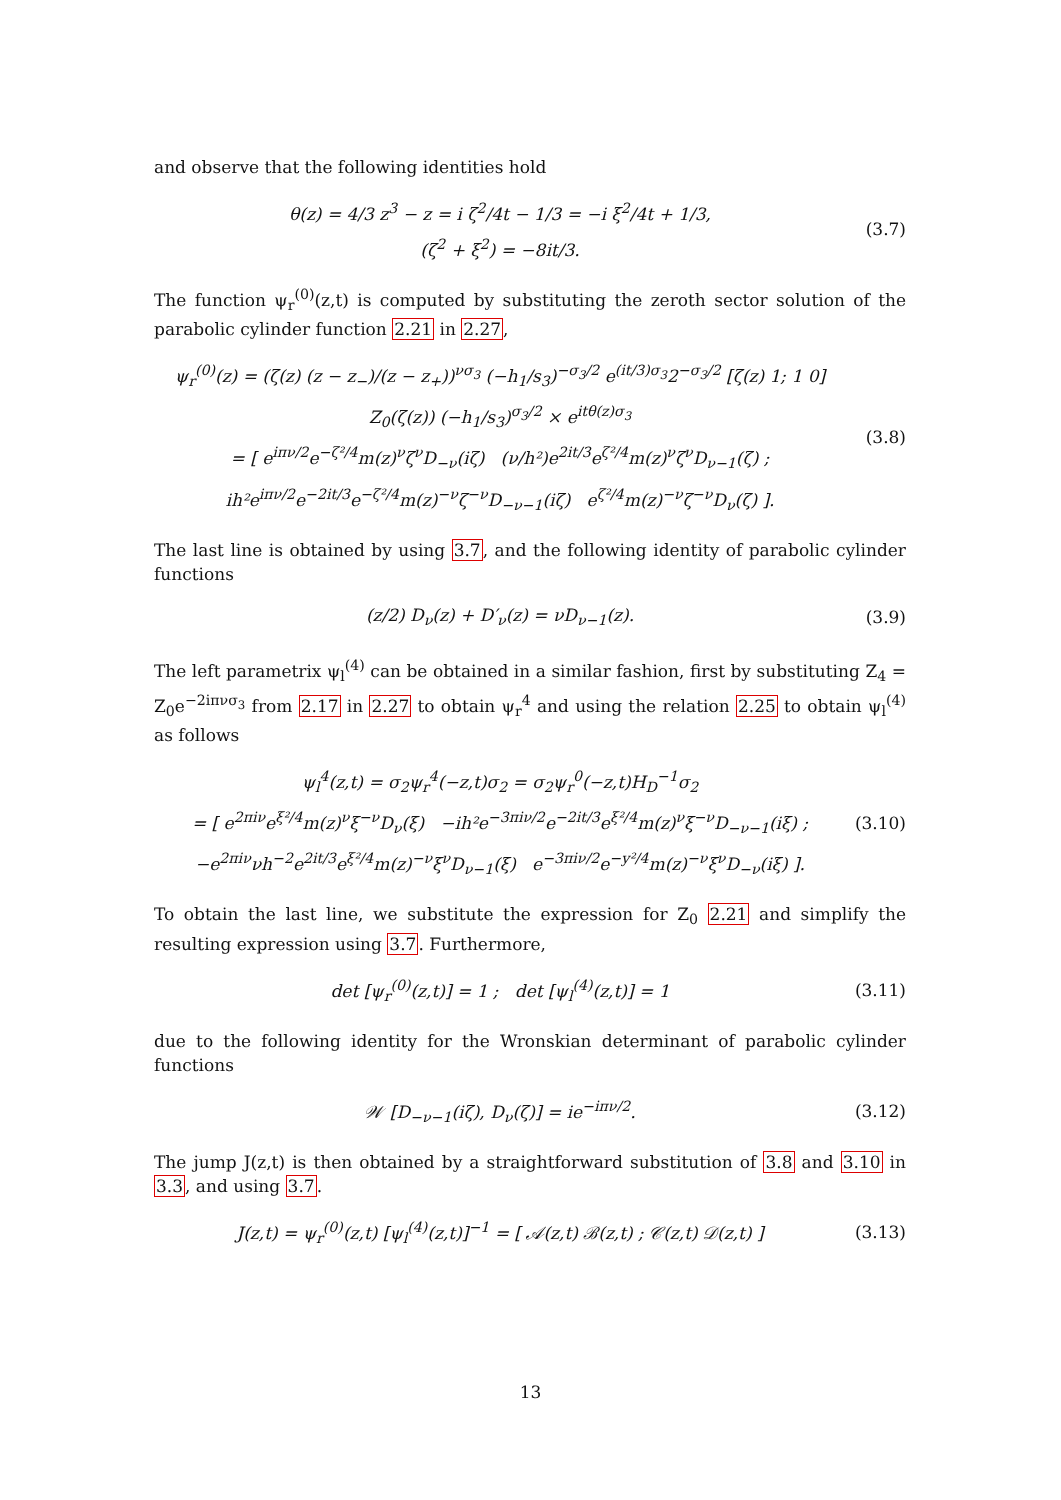and observe that the following identities hold
θ(z) = 4/3 z<sup>3</sup> − z = i ζ<sup>2</sup>/4t − 1/3 = −i ξ<sup>2</sup>/4t + 1/3,
(ζ<sup>2</sup> + ξ<sup>2</sup>) = −8it/3.
(3.7)
The function ψ<sub>r</sub><sup>(0)</sup>(z,t) is computed by substituting the zeroth sector solution of the parabolic cylinder function 2.21 in 2.27,
ψ<sub>r</sub><sup>(0)</sup>(z) = (ζ(z) (z − z<sub>−</sub>)/(z − z<sub>+</sub>))<sup>νσ<sub>3</sub></sup> (−h<sub>1</sub>/s<sub>3</sub>)<sup>−σ<sub>3</sub>/2</sup> e<sup>(it/3)σ<sub>3</sub></sup>2<sup>−σ<sub>3</sub>/2</sup> [ζ(z) 1; 1 0] Z<sub>0</sub>(ζ(z)) (−h<sub>1</sub>/s<sub>3</sub>)<sup>σ<sub>3</sub>/2</sup> × e<sup>itθ(z)σ<sub>3</sub></sup>
= [ e<sup>iπν/2</sup>e<sup>−ζ²/4</sup>m(z)<sup>ν</sup>ζ<sup>ν</sup>D<sub>−ν</sub>(iζ) (ν/h²)e<sup>2it/3</sup>e<sup>ζ²/4</sup>m(z)<sup>ν</sup>ζ<sup>ν</sup>D<sub>ν−1</sub>(ζ) ;
ih²e<sup>iπν/2</sup>e<sup>−2it/3</sup>e<sup>−ζ²/4</sup>m(z)<sup>−ν</sup>ζ<sup>−ν</sup>D<sub>−ν−1</sub>(iζ) e<sup>ζ²/4</sup>m(z)<sup>−ν</sup>ζ<sup>−ν</sup>D<sub>ν</sub>(ζ) ].
(3.8)
The last line is obtained by using 3.7, and the following identity of parabolic cylinder functions
(z/2) D<sub>ν</sub>(z) + D′<sub>ν</sub>(z) = νD<sub>ν−1</sub>(z).
(3.9)
The left parametrix ψ<sub>l</sub><sup>(4)</sup> can be obtained in a similar fashion, first by substituting Z<sub>4</sub> = Z<sub>0</sub>e<sup>−2iπνσ<sub>3</sub></sup> from 2.17 in 2.27 to obtain ψ<sub>r</sub><sup>4</sup> and using the relation 2.25 to obtain ψ<sub>l</sub><sup>(4)</sup> as follows
ψ<sub>l</sub><sup>4</sup>(z,t) = σ<sub>2</sub>ψ<sub>r</sub><sup>4</sup>(−z,t)σ<sub>2</sub> = σ<sub>2</sub>ψ<sub>r</sub><sup>0</sup>(−z,t)H<sub>D</sub><sup>−1</sup>σ<sub>2</sub>
= [ e<sup>2πiν</sup>e<sup>ξ²/4</sup>m(z)<sup>ν</sup>ξ<sup>−ν</sup>D<sub>ν</sub>(ξ) −ih²e<sup>−3πiν/2</sup>e<sup>−2it/3</sup>e<sup>ξ²/4</sup>m(z)<sup>ν</sup>ξ<sup>−ν</sup>D<sub>−ν−1</sub>(iξ) ;
−e<sup>2πiν</sup>νh<sup>−2</sup>e<sup>2it/3</sup>e<sup>ξ²/4</sup>m(z)<sup>−ν</sup>ξ<sup>ν</sup>D<sub>ν−1</sub>(ξ) e<sup>−3πiν/2</sup>e<sup>−y²/4</sup>m(z)<sup>−ν</sup>ξ<sup>ν</sup>D<sub>−ν</sub>(iξ) ].
(3.10)
To obtain the last line, we substitute the expression for Z<sub>0</sub> 2.21 and simplify the resulting expression using 3.7. Furthermore,
det [ψ<sub>r</sub><sup>(0)</sup>(z,t)] = 1 ; det [ψ<sub>l</sub><sup>(4)</sup>(z,t)] = 1
(3.11)
due to the following identity for the Wronskian determinant of parabolic cylinder functions
𝒲 [D<sub>−ν−1</sub>(iζ), D<sub>ν</sub>(ζ)] = ie<sup>−iπν/2</sup>.
(3.12)
The jump J(z,t) is then obtained by a straightforward substitution of 3.8 and 3.10 in 3.3, and using 3.7.
J(z,t) = ψ<sub>r</sub><sup>(0)</sup>(z,t) [ψ<sub>l</sub><sup>(4)</sup>(z,t)]<sup>−1</sup> = [ 𝒜(z,t) ℬ(z,t) ; 𝒞(z,t) 𝒟(z,t) ]
(3.13)
13